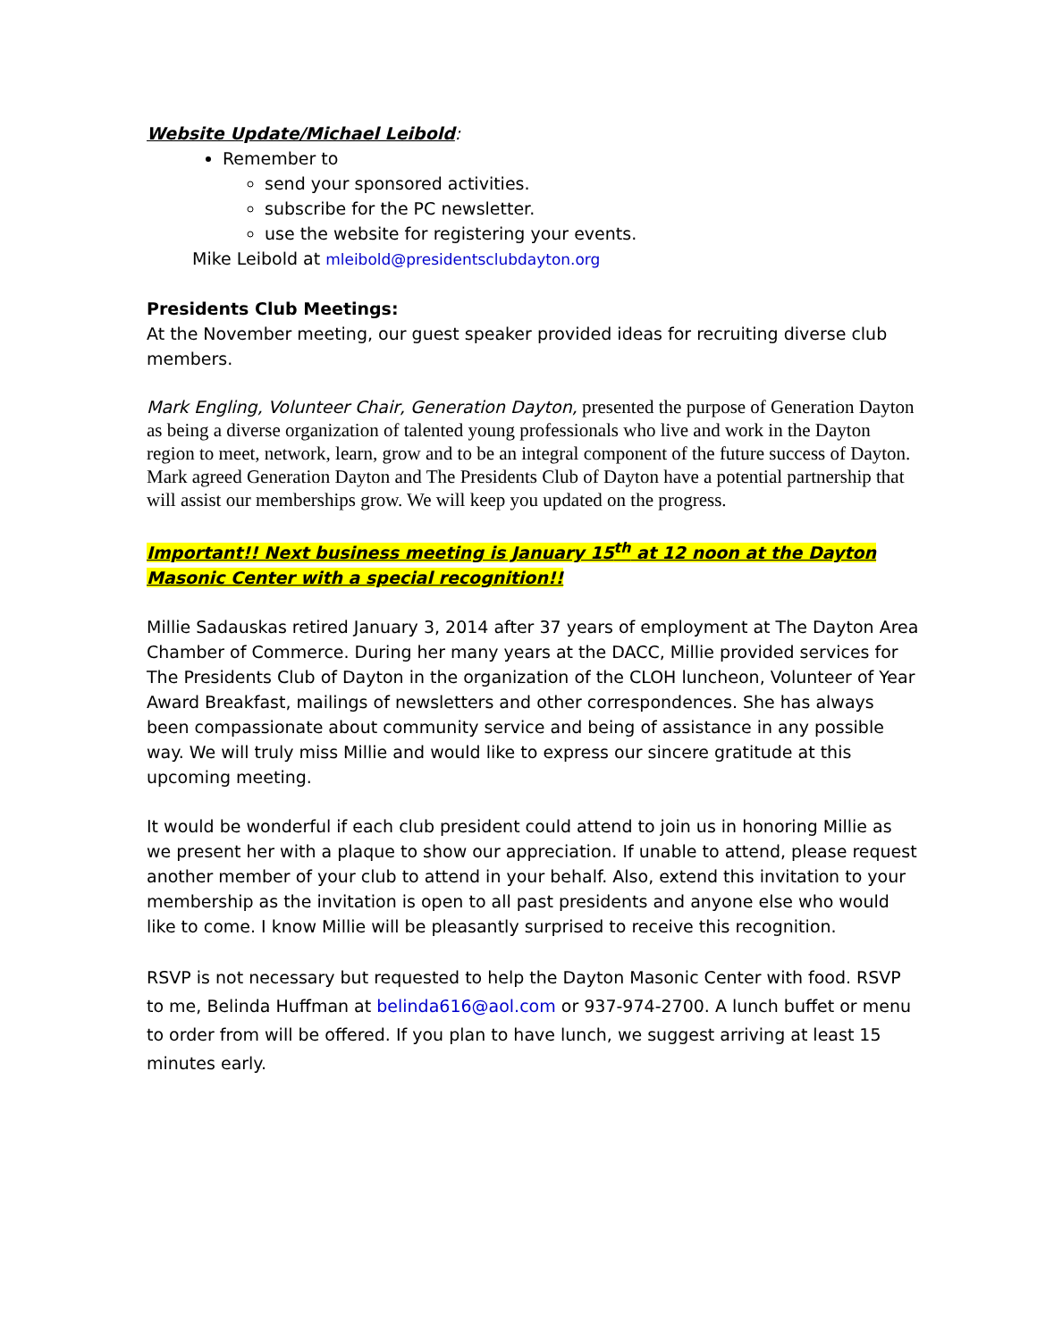Website Update/Michael Leibold:
Remember to
send your sponsored activities.
subscribe for the PC newsletter.
use the website for registering your events.
Mike Leibold at mleibold@presidentsclubdayton.org
Presidents Club Meetings:
At the November meeting, our guest speaker provided ideas for recruiting diverse club members.
Mark Engling, Volunteer Chair, Generation Dayton, presented the purpose of Generation Dayton as being a diverse organization of talented young professionals who live and work in the Dayton region to meet, network, learn, grow and to be an integral component of the future success of Dayton. Mark agreed Generation Dayton and The Presidents Club of Dayton have a potential partnership that will assist our memberships grow. We will keep you updated on the progress.
Important!! Next business meeting is January 15<sup>th</sup> at 12 noon at the Dayton Masonic Center with a special recognition!!
Millie Sadauskas retired January 3, 2014 after 37 years of employment at The Dayton Area Chamber of Commerce. During her many years at the DACC, Millie provided services for The Presidents Club of Dayton in the organization of the CLOH luncheon, Volunteer of Year Award Breakfast, mailings of newsletters and other correspondences. She has always been compassionate about community service and being of assistance in any possible way. We will truly miss Millie and would like to express our sincere gratitude at this upcoming meeting.
It would be wonderful if each club president could attend to join us in honoring Millie as we present her with a plaque to show our appreciation. If unable to attend, please request another member of your club to attend in your behalf. Also, extend this invitation to your membership as the invitation is open to all past presidents and anyone else who would like to come. I know Millie will be pleasantly surprised to receive this recognition.
RSVP is not necessary but requested to help the Dayton Masonic Center with food. RSVP to me, Belinda Huffman at belinda616@aol.com or 937-974-2700. A lunch buffet or menu to order from will be offered. If you plan to have lunch, we suggest arriving at least 15 minutes early.